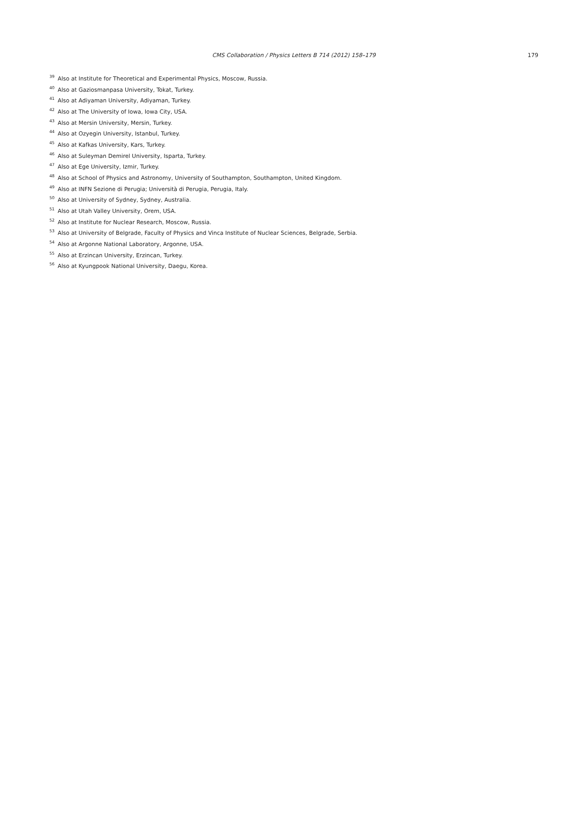CMS Collaboration / Physics Letters B 714 (2012) 158–179
179
<sup>39</sup> Also at Institute for Theoretical and Experimental Physics, Moscow, Russia.
<sup>40</sup> Also at Gaziosmanpasa University, Tokat, Turkey.
<sup>41</sup> Also at Adiyaman University, Adiyaman, Turkey.
<sup>42</sup> Also at The University of Iowa, Iowa City, USA.
<sup>43</sup> Also at Mersin University, Mersin, Turkey.
<sup>44</sup> Also at Ozyegin University, Istanbul, Turkey.
<sup>45</sup> Also at Kafkas University, Kars, Turkey.
<sup>46</sup> Also at Suleyman Demirel University, Isparta, Turkey.
<sup>47</sup> Also at Ege University, Izmir, Turkey.
<sup>48</sup> Also at School of Physics and Astronomy, University of Southampton, Southampton, United Kingdom.
<sup>49</sup> Also at INFN Sezione di Perugia; Università di Perugia, Perugia, Italy.
<sup>50</sup> Also at University of Sydney, Sydney, Australia.
<sup>51</sup> Also at Utah Valley University, Orem, USA.
<sup>52</sup> Also at Institute for Nuclear Research, Moscow, Russia.
<sup>53</sup> Also at University of Belgrade, Faculty of Physics and Vinca Institute of Nuclear Sciences, Belgrade, Serbia.
<sup>54</sup> Also at Argonne National Laboratory, Argonne, USA.
<sup>55</sup> Also at Erzincan University, Erzincan, Turkey.
<sup>56</sup> Also at Kyungpook National University, Daegu, Korea.